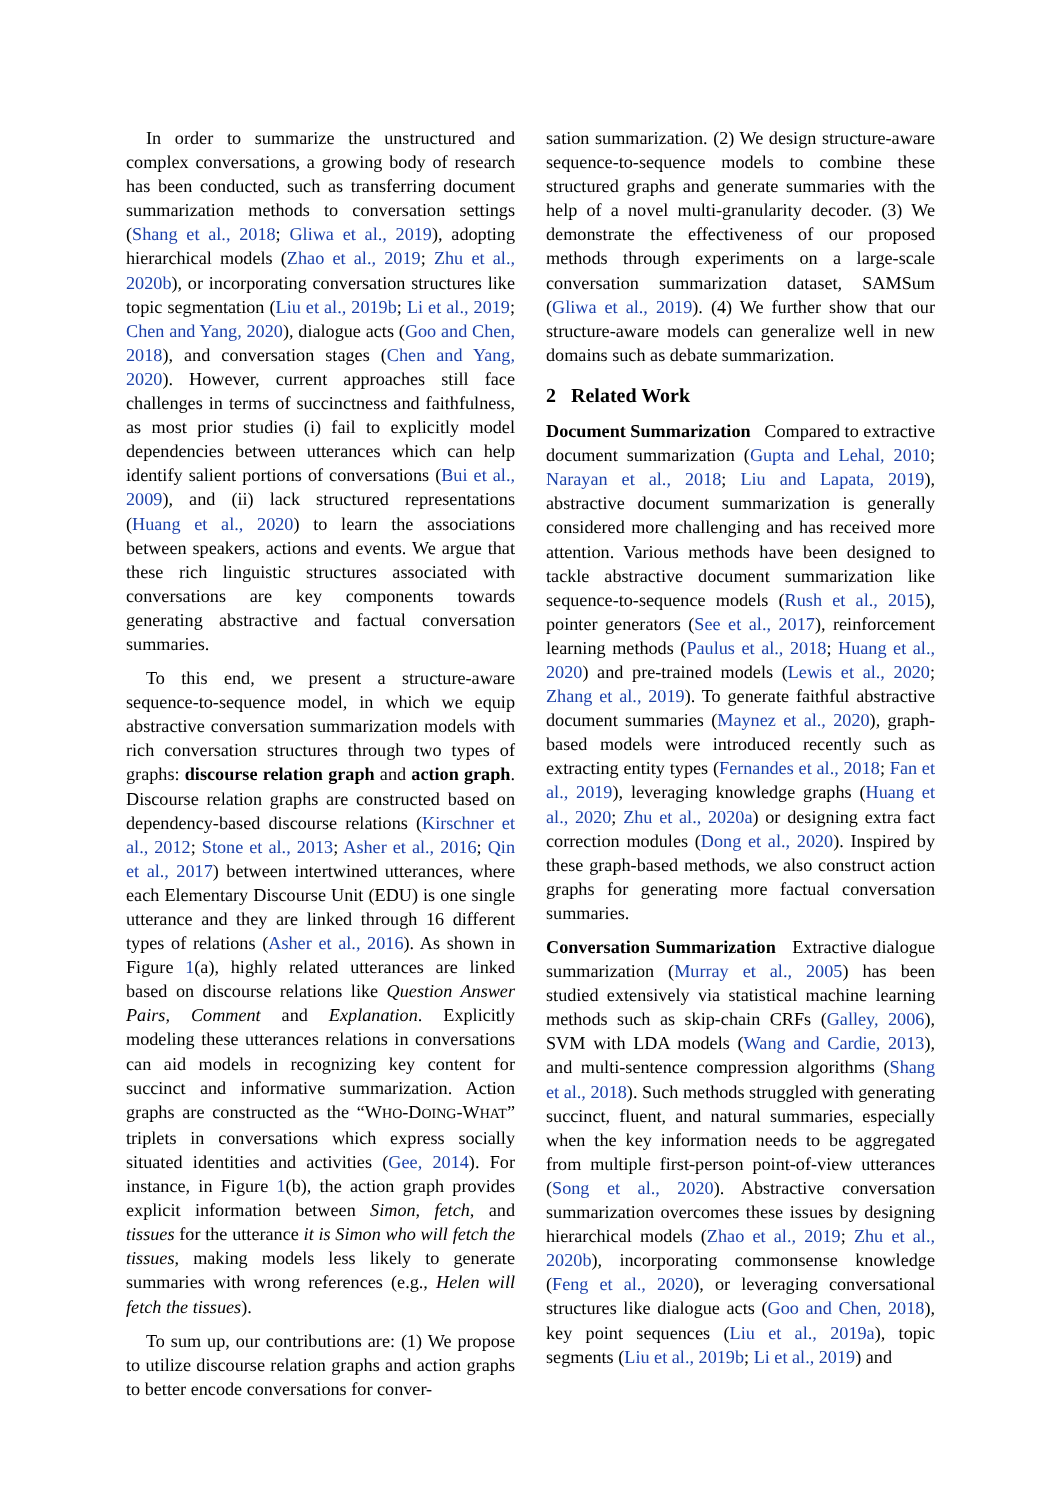In order to summarize the unstructured and complex conversations, a growing body of research has been conducted, such as transferring document summarization methods to conversation settings (Shang et al., 2018; Gliwa et al., 2019), adopting hierarchical models (Zhao et al., 2019; Zhu et al., 2020b), or incorporating conversation structures like topic segmentation (Liu et al., 2019b; Li et al., 2019; Chen and Yang, 2020), dialogue acts (Goo and Chen, 2018), and conversation stages (Chen and Yang, 2020). However, current approaches still face challenges in terms of succinctness and faithfulness, as most prior studies (i) fail to explicitly model dependencies between utterances which can help identify salient portions of conversations (Bui et al., 2009), and (ii) lack structured representations (Huang et al., 2020) to learn the associations between speakers, actions and events. We argue that these rich linguistic structures associated with conversations are key components towards generating abstractive and factual conversation summaries.
To this end, we present a structure-aware sequence-to-sequence model, in which we equip abstractive conversation summarization models with rich conversation structures through two types of graphs: discourse relation graph and action graph. Discourse relation graphs are constructed based on dependency-based discourse relations (Kirschner et al., 2012; Stone et al., 2013; Asher et al., 2016; Qin et al., 2017) between intertwined utterances, where each Elementary Discourse Unit (EDU) is one single utterance and they are linked through 16 different types of relations (Asher et al., 2016). As shown in Figure 1(a), highly related utterances are linked based on discourse relations like Question Answer Pairs, Comment and Explanation. Explicitly modeling these utterances relations in conversations can aid models in recognizing key content for succinct and informative summarization. Action graphs are constructed as the “WHO-DOING-WHAT” triplets in conversations which express socially situated identities and activities (Gee, 2014). For instance, in Figure 1(b), the action graph provides explicit information between Simon, fetch, and tissues for the utterance it is Simon who will fetch the tissues, making models less likely to generate summaries with wrong references (e.g., Helen will fetch the tissues).
To sum up, our contributions are: (1) We propose to utilize discourse relation graphs and action graphs to better encode conversations for conver-
sation summarization. (2) We design structure-aware sequence-to-sequence models to combine these structured graphs and generate summaries with the help of a novel multi-granularity decoder. (3) We demonstrate the effectiveness of our proposed methods through experiments on a large-scale conversation summarization dataset, SAMSum (Gliwa et al., 2019). (4) We further show that our structure-aware models can generalize well in new domains such as debate summarization.
2 Related Work
Document Summarization Compared to extractive document summarization (Gupta and Lehal, 2010; Narayan et al., 2018; Liu and Lapata, 2019), abstractive document summarization is generally considered more challenging and has received more attention. Various methods have been designed to tackle abstractive document summarization like sequence-to-sequence models (Rush et al., 2015), pointer generators (See et al., 2017), reinforcement learning methods (Paulus et al., 2018; Huang et al., 2020) and pre-trained models (Lewis et al., 2020; Zhang et al., 2019). To generate faithful abstractive document summaries (Maynez et al., 2020), graph-based models were introduced recently such as extracting entity types (Fernandes et al., 2018; Fan et al., 2019), leveraging knowledge graphs (Huang et al., 2020; Zhu et al., 2020a) or designing extra fact correction modules (Dong et al., 2020). Inspired by these graph-based methods, we also construct action graphs for generating more factual conversation summaries.
Conversation Summarization Extractive dialogue summarization (Murray et al., 2005) has been studied extensively via statistical machine learning methods such as skip-chain CRFs (Galley, 2006), SVM with LDA models (Wang and Cardie, 2013), and multi-sentence compression algorithms (Shang et al., 2018). Such methods struggled with generating succinct, fluent, and natural summaries, especially when the key information needs to be aggregated from multiple first-person point-of-view utterances (Song et al., 2020). Abstractive conversation summarization overcomes these issues by designing hierarchical models (Zhao et al., 2019; Zhu et al., 2020b), incorporating commonsense knowledge (Feng et al., 2020), or leveraging conversational structures like dialogue acts (Goo and Chen, 2018), key point sequences (Liu et al., 2019a), topic segments (Liu et al., 2019b; Li et al., 2019) and